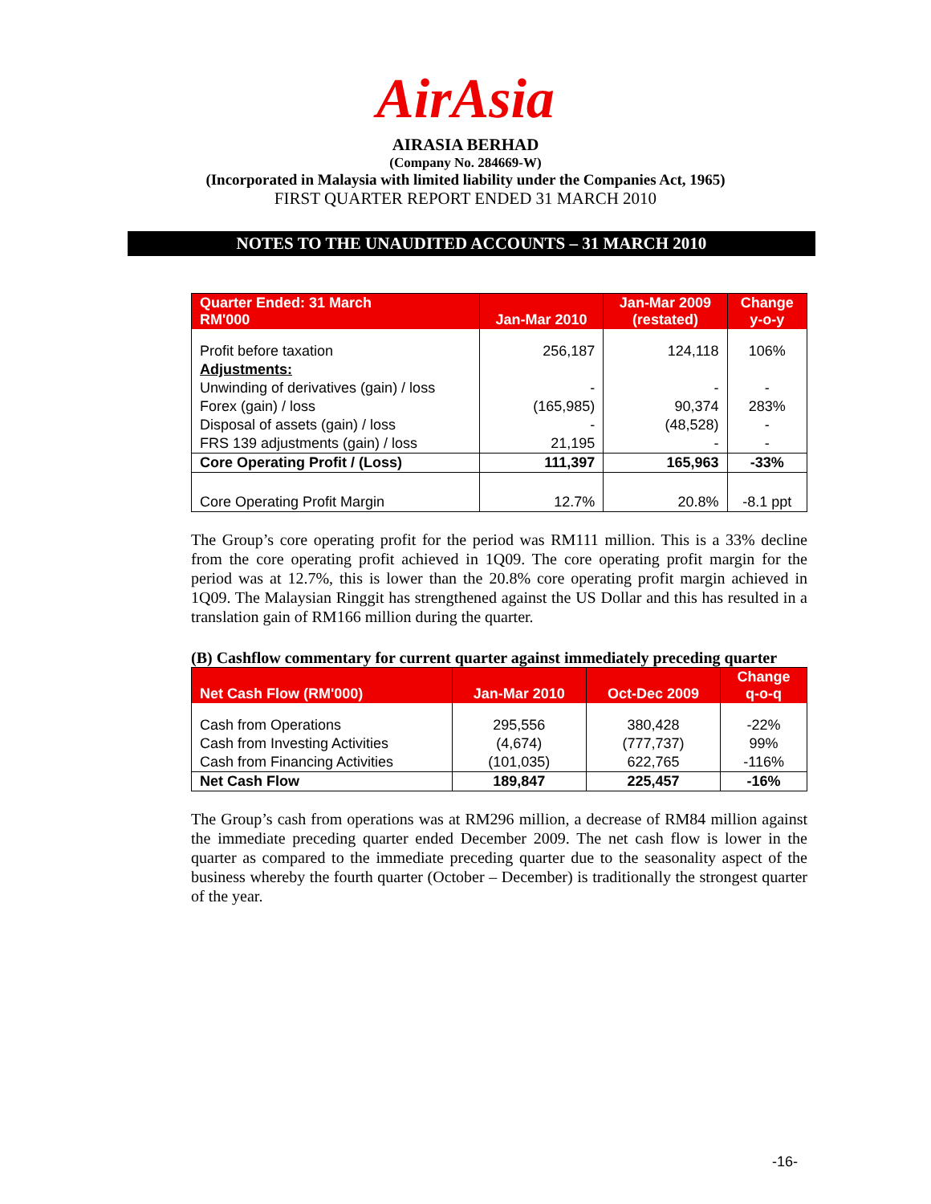AirAsia
AIRASIA BERHAD
(Company No. 284669-W)
(Incorporated in Malaysia with limited liability under the Companies Act, 1965)
FIRST QUARTER REPORT ENDED 31 MARCH 2010
NOTES TO THE UNAUDITED ACCOUNTS – 31 MARCH 2010
| Quarter Ended: 31 March RM'000 | Jan-Mar 2010 | Jan-Mar 2009 (restated) | Change y-o-y |
| --- | --- | --- | --- |
| Profit before taxation | 256,187 | 124,118 | 106% |
| Adjustments: | | | |
| Unwinding of derivatives (gain) / loss | - | - | - |
| Forex (gain) / loss | (165,985) | 90,374 | 283% |
| Disposal of assets (gain) / loss | - | (48,528) | - |
| FRS 139 adjustments (gain) / loss | 21,195 | - | - |
| Core Operating Profit / (Loss) | 111,397 | 165,963 | -33% |
| Core Operating Profit Margin | 12.7% | 20.8% | -8.1 ppt |
The Group’s core operating profit for the period was RM111 million. This is a 33% decline from the core operating profit achieved in 1Q09. The core operating profit margin for the period was at 12.7%, this is lower than the 20.8% core operating profit margin achieved in 1Q09. The Malaysian Ringgit has strengthened against the US Dollar and this has resulted in a translation gain of RM166 million during the quarter.
(B) Cashflow commentary for current quarter against immediately preceding quarter
| Net Cash Flow (RM'000) | Jan-Mar 2010 | Oct-Dec 2009 | Change q-o-q |
| --- | --- | --- | --- |
| Cash from Operations | 295,556 | 380,428 | -22% |
| Cash from Investing Activities | (4,674) | (777,737) | 99% |
| Cash from Financing Activities | (101,035) | 622,765 | -116% |
| Net Cash Flow | 189,847 | 225,457 | -16% |
The Group’s cash from operations was at RM296 million, a decrease of RM84 million against the immediate preceding quarter ended December 2009. The net cash flow is lower in the quarter as compared to the immediate preceding quarter due to the seasonality aspect of the business whereby the fourth quarter (October – December) is traditionally the strongest quarter of the year.
-16-